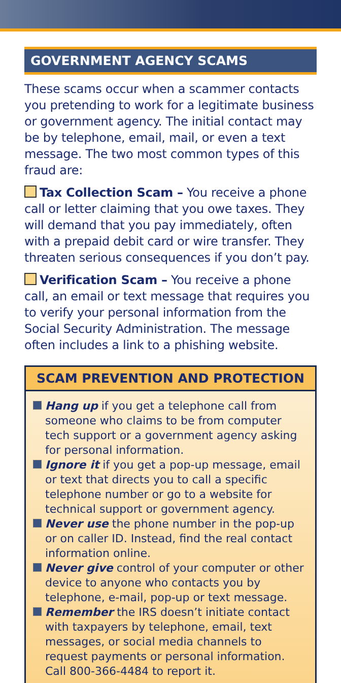GOVERNMENT AGENCY SCAMS
These scams occur when a scammer contacts you pretending to work for a legitimate business or government agency. The initial contact may be by telephone, email, mail, or even a text message. The two most common types of this fraud are:
Tax Collection Scam – You receive a phone call or letter claiming that you owe taxes. They will demand that you pay immediately, often with a prepaid debit card or wire transfer. They threaten serious consequences if you don’t pay.
Verification Scam – You receive a phone call, an email or text message that requires you to verify your personal information from the Social Security Administration. The message often includes a link to a phishing website.
SCAM PREVENTION AND PROTECTION
Hang up if you get a telephone call from someone who claims to be from computer tech support or a government agency asking for personal information.
Ignore it if you get a pop-up message, email or text that directs you to call a specific telephone number or go to a website for technical support or government agency.
Never use the phone number in the pop-up or on caller ID. Instead, find the real contact information online.
Never give control of your computer or other device to anyone who contacts you by telephone, e-mail, pop-up or text message.
Remember the IRS doesn’t initiate contact with taxpayers by telephone, email, text messages, or social media channels to request payments or personal information. Call 800-366-4484 to report it.